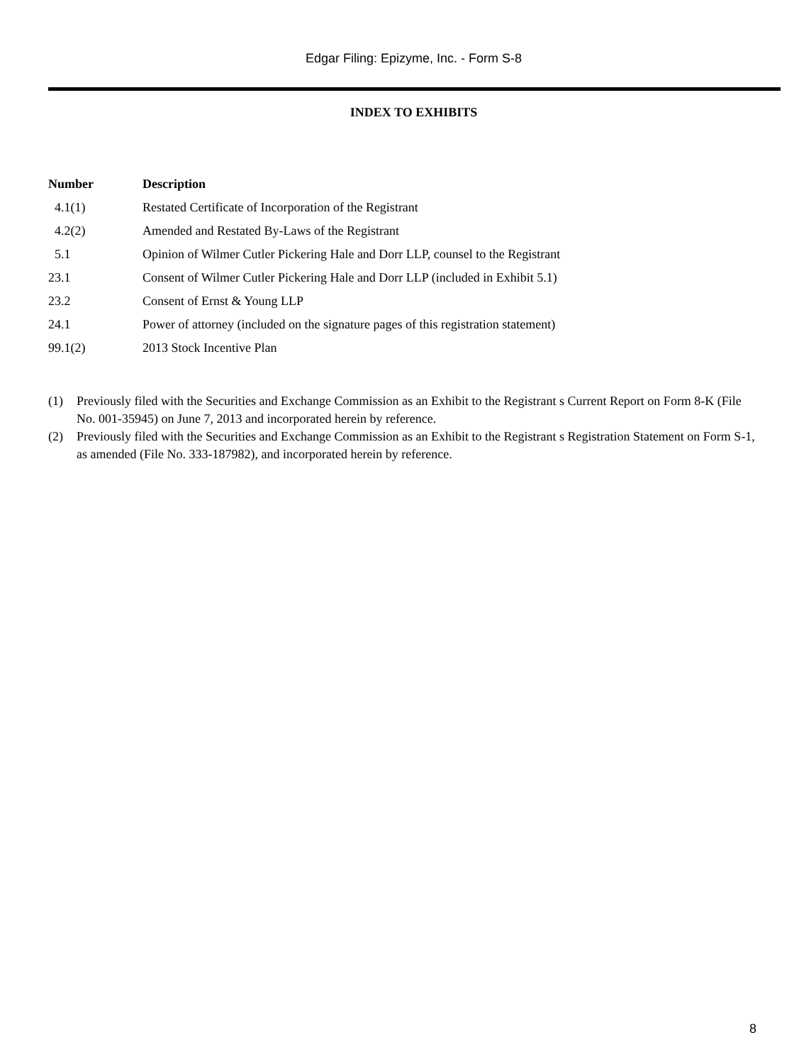Edgar Filing: Epizyme, Inc. - Form S-8
INDEX TO EXHIBITS
| Number | Description |
| --- | --- |
| 4.1(1) | Restated Certificate of Incorporation of the Registrant |
| 4.2(2) | Amended and Restated By-Laws of the Registrant |
| 5.1 | Opinion of Wilmer Cutler Pickering Hale and Dorr LLP, counsel to the Registrant |
| 23.1 | Consent of Wilmer Cutler Pickering Hale and Dorr LLP (included in Exhibit 5.1) |
| 23.2 | Consent of Ernst & Young LLP |
| 24.1 | Power of attorney (included on the signature pages of this registration statement) |
| 99.1(2) | 2013 Stock Incentive Plan |
(1) Previously filed with the Securities and Exchange Commission as an Exhibit to the Registrant s Current Report on Form 8-K (File No. 001-35945) on June 7, 2013 and incorporated herein by reference.
(2) Previously filed with the Securities and Exchange Commission as an Exhibit to the Registrant s Registration Statement on Form S-1, as amended (File No. 333-187982), and incorporated herein by reference.
8